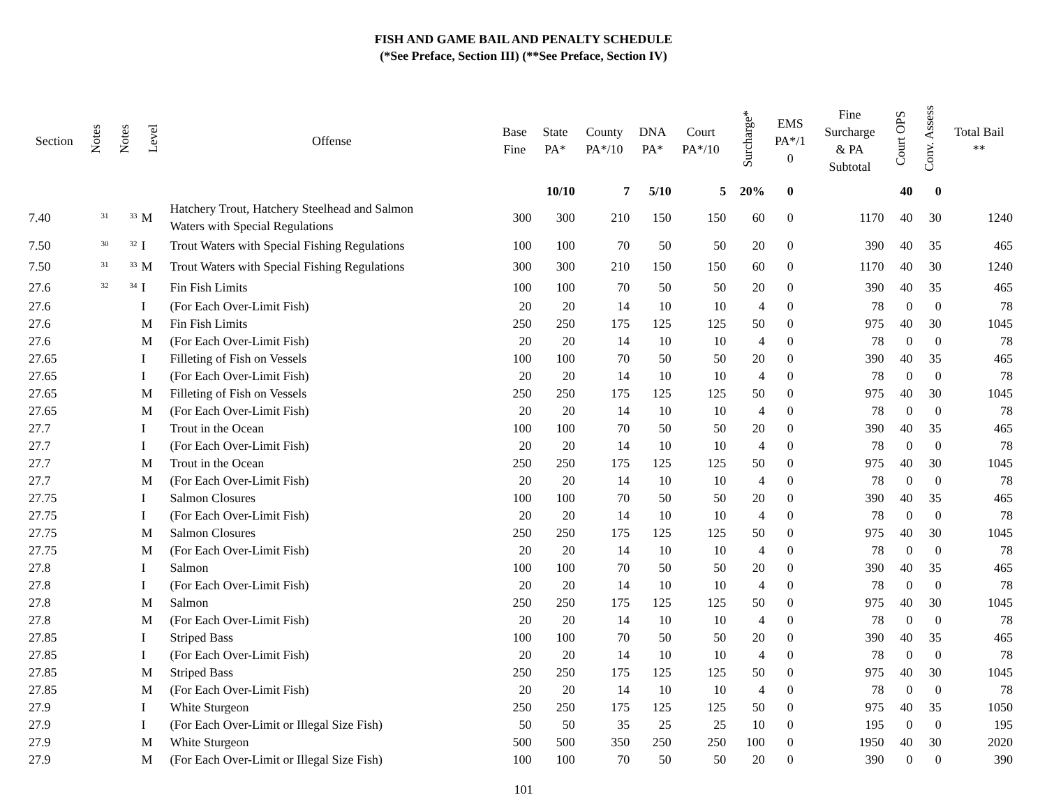FISH AND GAME BAIL AND PENALTY SCHEDULE
(*See Preface, Section III) (**See Preface, Section IV)
| Section | Notes | Notes | Level | Offense | Base Fine | State PA* | County PA*/10 | DNA PA* | Court PA*/10 | Surcharge* | EMS PA*/1 0 | Fine Surcharge & PA Subtotal | Court OPS | Conv. Assess | Total Bail ** |
| --- | --- | --- | --- | --- | --- | --- | --- | --- | --- | --- | --- | --- | --- | --- | --- |
| | | | | | | 10/10 | 7 | 5/10 | 5 | 20% | 0 | | 40 | 0 | |
| 7.40 | <sup>31</sup> | <sup>33</sup> | M | Hatchery Trout, Hatchery Steelhead and Salmon Waters with Special Regulations | 300 | 300 | 210 | 150 | 150 | 60 | 0 | 1170 | 40 | 30 | 1240 |
| 7.50 | <sup>30</sup> | <sup>32</sup> | I | Trout Waters with Special Fishing Regulations | 100 | 100 | 70 | 50 | 50 | 20 | 0 | 390 | 40 | 35 | 465 |
| 7.50 | <sup>31</sup> | <sup>33</sup> | M | Trout Waters with Special Fishing Regulations | 300 | 300 | 210 | 150 | 150 | 60 | 0 | 1170 | 40 | 30 | 1240 |
| 27.6 | <sup>32</sup> | <sup>34</sup> | I | Fin Fish Limits | 100 | 100 | 70 | 50 | 50 | 20 | 0 | 390 | 40 | 35 | 465 |
| 27.6 | | | I | (For Each Over-Limit Fish) | 20 | 20 | 14 | 10 | 10 | 4 | 0 | 78 | 0 | 0 | 78 |
| 27.6 | | | M | Fin Fish Limits | 250 | 250 | 175 | 125 | 125 | 50 | 0 | 975 | 40 | 30 | 1045 |
| 27.6 | | | M | (For Each Over-Limit Fish) | 20 | 20 | 14 | 10 | 10 | 4 | 0 | 78 | 0 | 0 | 78 |
| 27.65 | | | I | Filleting of Fish on Vessels | 100 | 100 | 70 | 50 | 50 | 20 | 0 | 390 | 40 | 35 | 465 |
| 27.65 | | | I | (For Each Over-Limit Fish) | 20 | 20 | 14 | 10 | 10 | 4 | 0 | 78 | 0 | 0 | 78 |
| 27.65 | | | M | Filleting of Fish on Vessels | 250 | 250 | 175 | 125 | 125 | 50 | 0 | 975 | 40 | 30 | 1045 |
| 27.65 | | | M | (For Each Over-Limit Fish) | 20 | 20 | 14 | 10 | 10 | 4 | 0 | 78 | 0 | 0 | 78 |
| 27.7 | | | I | Trout in the Ocean | 100 | 100 | 70 | 50 | 50 | 20 | 0 | 390 | 40 | 35 | 465 |
| 27.7 | | | I | (For Each Over-Limit Fish) | 20 | 20 | 14 | 10 | 10 | 4 | 0 | 78 | 0 | 0 | 78 |
| 27.7 | | | M | Trout in the Ocean | 250 | 250 | 175 | 125 | 125 | 50 | 0 | 975 | 40 | 30 | 1045 |
| 27.7 | | | M | (For Each Over-Limit Fish) | 20 | 20 | 14 | 10 | 10 | 4 | 0 | 78 | 0 | 0 | 78 |
| 27.75 | | | I | Salmon Closures | 100 | 100 | 70 | 50 | 50 | 20 | 0 | 390 | 40 | 35 | 465 |
| 27.75 | | | I | (For Each Over-Limit Fish) | 20 | 20 | 14 | 10 | 10 | 4 | 0 | 78 | 0 | 0 | 78 |
| 27.75 | | | M | Salmon Closures | 250 | 250 | 175 | 125 | 125 | 50 | 0 | 975 | 40 | 30 | 1045 |
| 27.75 | | | M | (For Each Over-Limit Fish) | 20 | 20 | 14 | 10 | 10 | 4 | 0 | 78 | 0 | 0 | 78 |
| 27.8 | | | I | Salmon | 100 | 100 | 70 | 50 | 50 | 20 | 0 | 390 | 40 | 35 | 465 |
| 27.8 | | | I | (For Each Over-Limit Fish) | 20 | 20 | 14 | 10 | 10 | 4 | 0 | 78 | 0 | 0 | 78 |
| 27.8 | | | M | Salmon | 250 | 250 | 175 | 125 | 125 | 50 | 0 | 975 | 40 | 30 | 1045 |
| 27.8 | | | M | (For Each Over-Limit Fish) | 20 | 20 | 14 | 10 | 10 | 4 | 0 | 78 | 0 | 0 | 78 |
| 27.85 | | | I | Striped Bass | 100 | 100 | 70 | 50 | 50 | 20 | 0 | 390 | 40 | 35 | 465 |
| 27.85 | | | I | (For Each Over-Limit Fish) | 20 | 20 | 14 | 10 | 10 | 4 | 0 | 78 | 0 | 0 | 78 |
| 27.85 | | | M | Striped Bass | 250 | 250 | 175 | 125 | 125 | 50 | 0 | 975 | 40 | 30 | 1045 |
| 27.85 | | | M | (For Each Over-Limit Fish) | 20 | 20 | 14 | 10 | 10 | 4 | 0 | 78 | 0 | 0 | 78 |
| 27.9 | | | I | White Sturgeon | 250 | 250 | 175 | 125 | 125 | 50 | 0 | 975 | 40 | 35 | 1050 |
| 27.9 | | | I | (For Each Over-Limit or Illegal Size Fish) | 50 | 50 | 35 | 25 | 25 | 10 | 0 | 195 | 0 | 0 | 195 |
| 27.9 | | | M | White Sturgeon | 500 | 500 | 350 | 250 | 250 | 100 | 0 | 1950 | 40 | 30 | 2020 |
| 27.9 | | | M | (For Each Over-Limit or Illegal Size Fish) | 100 | 100 | 70 | 50 | 50 | 20 | 0 | 390 | 0 | 0 | 390 |
101